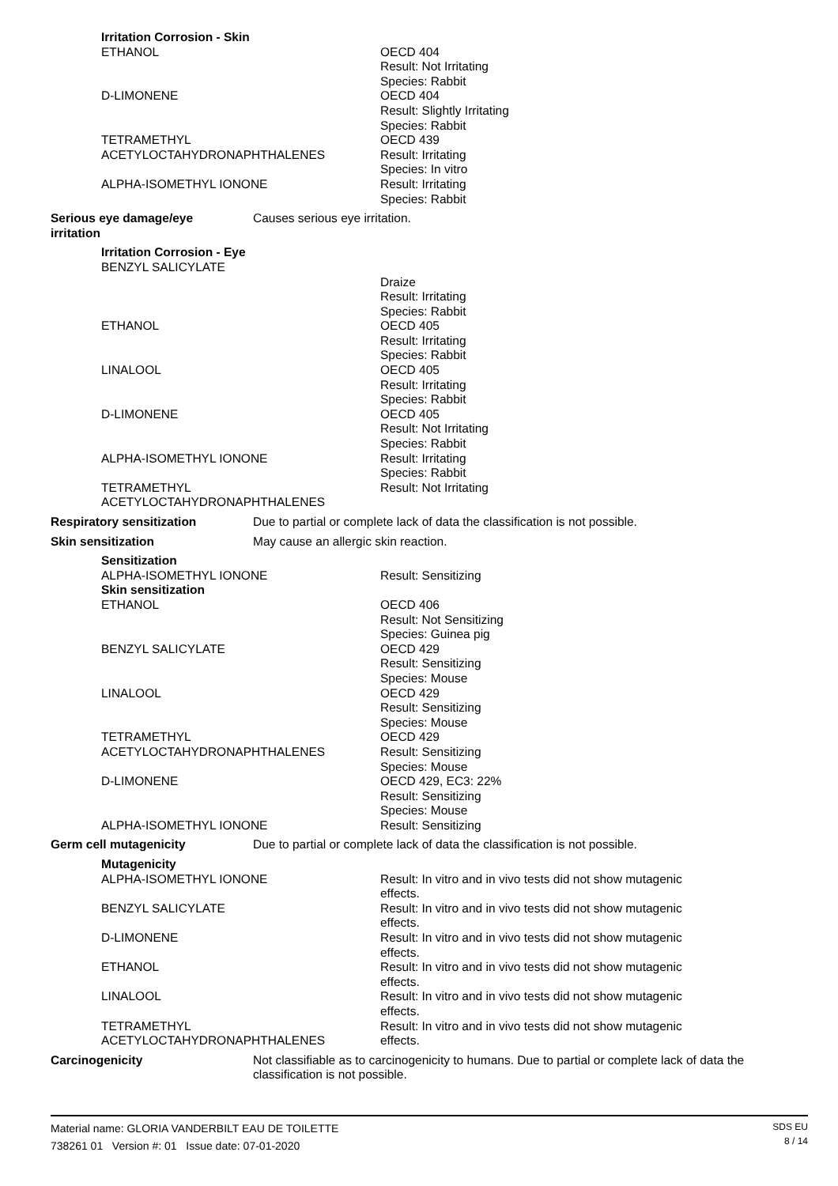Irritation Corrosion - Skin
ETHANOL OECD 404
Result: Not Irritating
Species: Rabbit
D-LIMONENE OECD 404
Result: Slightly Irritating
Species: Rabbit
TETRAMETHYL
ACETYLOCTAHYDRONAPHTHALENES
OECD 439
Result: Irritating
Species: In vitro
ALPHA-ISOMETHYL IONONE Result: Irritating
Species: Rabbit
Serious eye damage/eye
irritation
Causes serious eye irritation.
Irritation Corrosion - Eye
BENZYL SALICYLATE
Draize
Result: Irritating
Species: Rabbit
ETHANOL OECD 405
Result: Irritating
Species: Rabbit
LINALOOL OECD 405
Result: Irritating
Species: Rabbit
D-LIMONENE OECD 405
Result: Not Irritating
Species: Rabbit
ALPHA-ISOMETHYL IONONE Result: Irritating
Species: Rabbit
TETRAMETHYL
ACETYLOCTAHYDRONAPHTHALENES
Result: Not Irritating
Respiratory sensitization Due to partial or complete lack of data the classification is not possible.
Skin sensitization May cause an allergic skin reaction.
Sensitization
ALPHA-ISOMETHYL IONONE Result: Sensitizing
Skin sensitization
ETHANOL OECD 406
Result: Not Sensitizing
Species: Guinea pig
BENZYL SALICYLATE OECD 429
Result: Sensitizing
Species: Mouse
LINALOOL OECD 429
Result: Sensitizing
Species: Mouse
TETRAMETHYL
ACETYLOCTAHYDRONAPHTHALENES
OECD 429
Result: Sensitizing
Species: Mouse
D-LIMONENE OECD 429, EC3: 22%
Result: Sensitizing
Species: Mouse
ALPHA-ISOMETHYL IONONE Result: Sensitizing
Germ cell mutagenicity Due to partial or complete lack of data the classification is not possible.
Mutagenicity
ALPHA-ISOMETHYL IONONE Result: In vitro and in vivo tests did not show mutagenic effects.
BENZYL SALICYLATE Result: In vitro and in vivo tests did not show mutagenic effects.
D-LIMONENE Result: In vitro and in vivo tests did not show mutagenic effects.
ETHANOL Result: In vitro and in vivo tests did not show mutagenic effects.
LINALOOL Result: In vitro and in vivo tests did not show mutagenic effects.
TETRAMETHYL
ACETYLOCTAHYDRONAPHTHALENES
Result: In vitro and in vivo tests did not show mutagenic effects.
Carcinogenicity Not classifiable as to carcinogenicity to humans. Due to partial or complete lack of data the classification is not possible.
Material name: GLORIA VANDERBILT EAU DE TOILETTE
738261 01 Version #: 01 Issue date: 07-01-2020
SDS EU
8 / 14